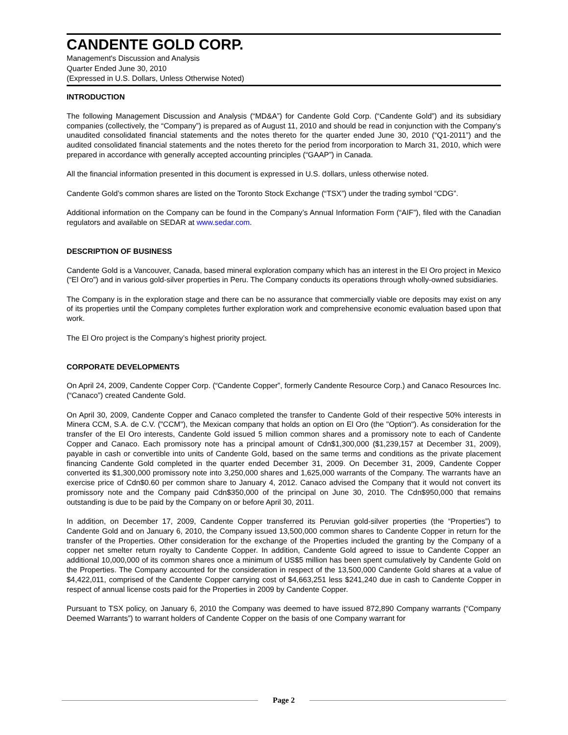CANDENTE GOLD CORP.
Management's Discussion and Analysis
Quarter Ended June 30, 2010
(Expressed in U.S. Dollars, Unless Otherwise Noted)
INTRODUCTION
The following Management Discussion and Analysis (“MD&A”) for Candente Gold Corp. (“Candente Gold”) and its subsidiary companies (collectively, the “Company”) is prepared as of August 11, 2010 and should be read in conjunction with the Company’s unaudited consolidated financial statements and the notes thereto for the quarter ended June 30, 2010 (“Q1-2011”) and the audited consolidated financial statements and the notes thereto for the period from incorporation to March 31, 2010, which were prepared in accordance with generally accepted accounting principles (“GAAP”) in Canada.
All the financial information presented in this document is expressed in U.S. dollars, unless otherwise noted.
Candente Gold’s common shares are listed on the Toronto Stock Exchange (“TSX”) under the trading symbol “CDG”.
Additional information on the Company can be found in the Company’s Annual Information Form (“AIF”), filed with the Canadian regulators and available on SEDAR at www.sedar.com.
DESCRIPTION OF BUSINESS
Candente Gold is a Vancouver, Canada, based mineral exploration company which has an interest in the El Oro project in Mexico (“El Oro”) and in various gold-silver properties in Peru. The Company conducts its operations through wholly-owned subsidiaries.
The Company is in the exploration stage and there can be no assurance that commercially viable ore deposits may exist on any of its properties until the Company completes further exploration work and comprehensive economic evaluation based upon that work.
The El Oro project is the Company’s highest priority project.
CORPORATE DEVELOPMENTS
On April 24, 2009, Candente Copper Corp. (“Candente Copper”, formerly Candente Resource Corp.) and Canaco Resources Inc. (“Canaco”) created Candente Gold.
On April 30, 2009, Candente Copper and Canaco completed the transfer to Candente Gold of their respective 50% interests in Minera CCM, S.A. de C.V. ("CCM"), the Mexican company that holds an option on El Oro (the "Option"). As consideration for the transfer of the El Oro interests, Candente Gold issued 5 million common shares and a promissory note to each of Candente Copper and Canaco. Each promissory note has a principal amount of Cdn$1,300,000 ($1,239,157 at December 31, 2009), payable in cash or convertible into units of Candente Gold, based on the same terms and conditions as the private placement financing Candente Gold completed in the quarter ended December 31, 2009. On December 31, 2009, Candente Copper converted its $1,300,000 promissory note into 3,250,000 shares and 1,625,000 warrants of the Company. The warrants have an exercise price of Cdn$0.60 per common share to January 4, 2012. Canaco advised the Company that it would not convert its promissory note and the Company paid Cdn$350,000 of the principal on June 30, 2010. The Cdn$950,000 that remains outstanding is due to be paid by the Company on or before April 30, 2011.
In addition, on December 17, 2009, Candente Copper transferred its Peruvian gold-silver properties (the “Properties”) to Candente Gold and on January 6, 2010, the Company issued 13,500,000 common shares to Candente Copper in return for the transfer of the Properties. Other consideration for the exchange of the Properties included the granting by the Company of a copper net smelter return royalty to Candente Copper. In addition, Candente Gold agreed to issue to Candente Copper an additional 10,000,000 of its common shares once a minimum of US$5 million has been spent cumulatively by Candente Gold on the Properties. The Company accounted for the consideration in respect of the 13,500,000 Candente Gold shares at a value of $4,422,011, comprised of the Candente Copper carrying cost of $4,663,251 less $241,240 due in cash to Candente Copper in respect of annual license costs paid for the Properties in 2009 by Candente Copper.
Pursuant to TSX policy, on January 6, 2010 the Company was deemed to have issued 872,890 Company warrants (“Company Deemed Warrants”) to warrant holders of Candente Copper on the basis of one Company warrant for
Page 2